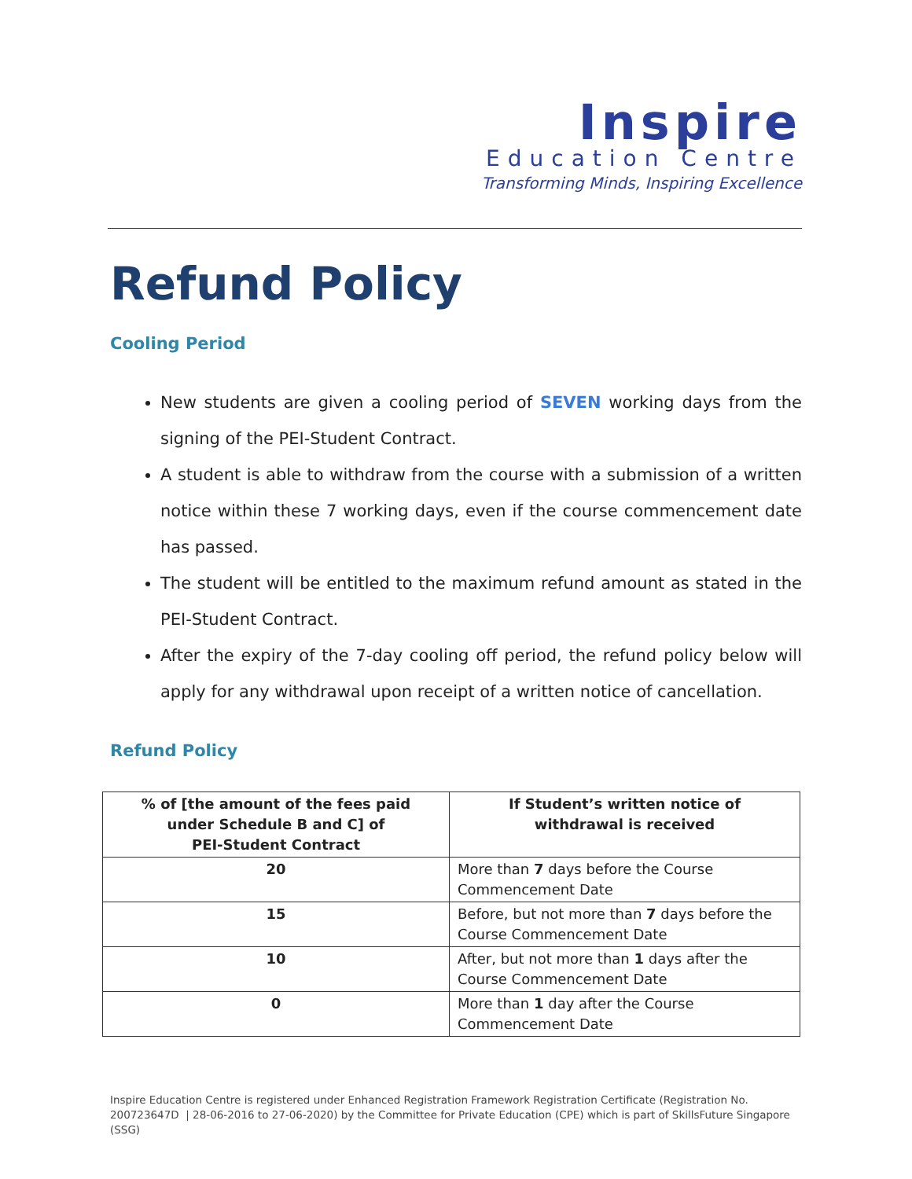Inspire
Education Centre
Transforming Minds, Inspiring Excellence
Refund Policy
Cooling Period
New students are given a cooling period of SEVEN working days from the signing of the PEI-Student Contract.
A student is able to withdraw from the course with a submission of a written notice within these 7 working days, even if the course commencement date has passed.
The student will be entitled to the maximum refund amount as stated in the PEI-Student Contract.
After the expiry of the 7-day cooling off period, the refund policy below will apply for any withdrawal upon receipt of a written notice of cancellation.
Refund Policy
| % of [the amount of the fees paid under Schedule B and C] of PEI-Student Contract | If Student’s written notice of withdrawal is received |
| --- | --- |
| 20 | More than 7 days before the Course Commencement Date |
| 15 | Before, but not more than 7 days before the Course Commencement Date |
| 10 | After, but not more than 1 days after the Course Commencement Date |
| 0 | More than 1 day after the Course Commencement Date |
Inspire Education Centre is registered under Enhanced Registration Framework Registration Certificate (Registration No. 200723647D | 28-06-2016 to 27-06-2020) by the Committee for Private Education (CPE) which is part of SkillsFuture Singapore (SSG)